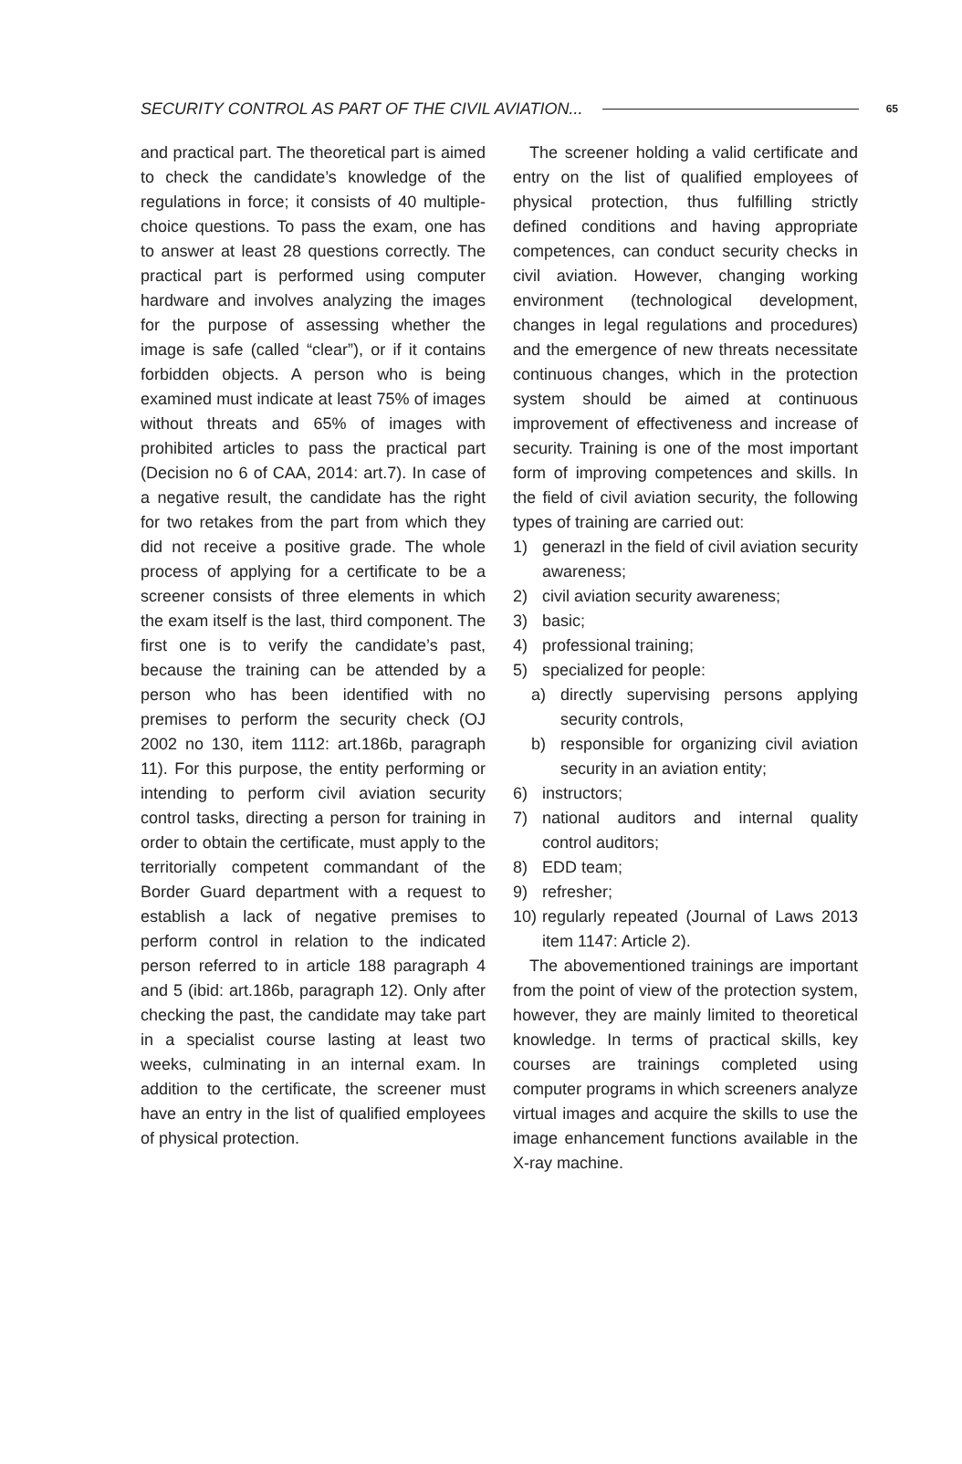SECURITY CONTROL AS PART OF THE CIVIL AVIATION... 65
and practical part. The theoretical part is aimed to check the candidate’s knowledge of the regulations in force; it consists of 40 multiple-choice questions. To pass the exam, one has to answer at least 28 questions correctly. The practical part is performed using computer hardware and involves analyzing the images for the purpose of assessing whether the image is safe (called “clear”), or if it contains forbidden objects. A person who is being examined must indicate at least 75% of images without threats and 65% of images with prohibited articles to pass the practical part (Decision no 6 of CAA, 2014: art.7). In case of a negative result, the candidate has the right for two retakes from the part from which they did not receive a positive grade. The whole process of applying for a certificate to be a screener consists of three elements in which the exam itself is the last, third component. The first one is to verify the candidate’s past, because the training can be attended by a person who has been identified with no premises to perform the security check (OJ 2002 no 130, item 1112: art.186b, paragraph 11). For this purpose, the entity performing or intending to perform civil aviation security control tasks, directing a person for training in order to obtain the certificate, must apply to the territorially competent commandant of the Border Guard department with a request to establish a lack of negative premises to perform control in relation to the indicated person referred to in article 188 paragraph 4 and 5 (ibid: art.186b, paragraph 12). Only after checking the past, the candidate may take part in a specialist course lasting at least two weeks, culminating in an internal exam. In addition to the certificate, the screener must have an entry in the list of qualified employees of physical protection.
The screener holding a valid certificate and entry on the list of qualified employees of physical protection, thus fulfilling strictly defined conditions and having appropriate competences, can conduct security checks in civil aviation. However, changing working environment (technological development, changes in legal regulations and procedures) and the emergence of new threats necessitate continuous changes, which in the protection system should be aimed at continuous improvement of effectiveness and increase of security. Training is one of the most important form of improving competences and skills. In the field of civil aviation security, the following types of training are carried out:
1) generazl in the field of civil aviation security awareness;
2) civil aviation security awareness;
3) basic;
4) professional training;
5) specialized for people:
a) directly supervising persons applying security controls,
b) responsible for organizing civil aviation security in an aviation entity;
6) instructors;
7) national auditors and internal quality control auditors;
8) EDD team;
9) refresher;
10) regularly repeated (Journal of Laws 2013 item 1147: Article 2).
The abovementioned trainings are important from the point of view of the protection system, however, they are mainly limited to theoretical knowledge. In terms of practical skills, key courses are trainings completed using computer programs in which screeners analyze virtual images and acquire the skills to use the image enhancement functions available in the X-ray machine.